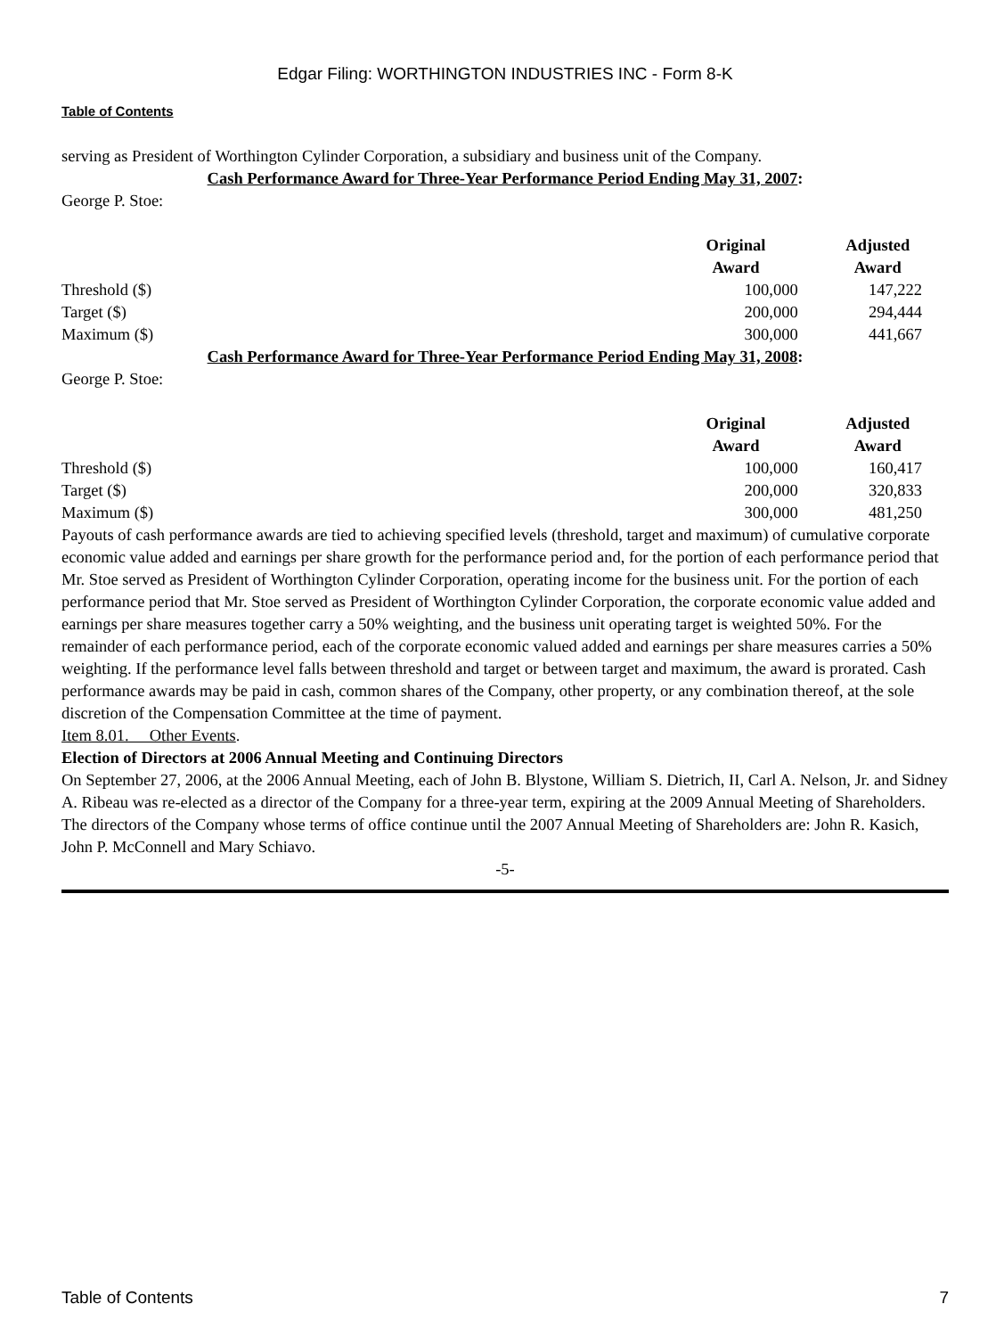Edgar Filing: WORTHINGTON INDUSTRIES INC - Form 8-K
Table of Contents
serving as President of Worthington Cylinder Corporation, a subsidiary and business unit of the Company.
Cash Performance Award for Three-Year Performance Period Ending May 31, 2007:
George P. Stoe:
| | Original Award | Adjusted Award |
| Threshold ($) | 100,000 | 147,222 |
| Target ($) | 200,000 | 294,444 |
| Maximum ($) | 300,000 | 441,667 |
Cash Performance Award for Three-Year Performance Period Ending May 31, 2008:
George P. Stoe:
| | Original Award | Adjusted Award |
| Threshold ($) | 100,000 | 160,417 |
| Target ($) | 200,000 | 320,833 |
| Maximum ($) | 300,000 | 481,250 |
Payouts of cash performance awards are tied to achieving specified levels (threshold, target and maximum) of cumulative corporate economic value added and earnings per share growth for the performance period and, for the portion of each performance period that Mr. Stoe served as President of Worthington Cylinder Corporation, operating income for the business unit. For the portion of each performance period that Mr. Stoe served as President of Worthington Cylinder Corporation, the corporate economic value added and earnings per share measures together carry a 50% weighting, and the business unit operating target is weighted 50%. For the remainder of each performance period, each of the corporate economic valued added and earnings per share measures carries a 50% weighting. If the performance level falls between threshold and target or between target and maximum, the award is prorated. Cash performance awards may be paid in cash, common shares of the Company, other property, or any combination thereof, at the sole discretion of the Compensation Committee at the time of payment.
Item 8.01. Other Events.
Election of Directors at 2006 Annual Meeting and Continuing Directors
On September 27, 2006, at the 2006 Annual Meeting, each of John B. Blystone, William S. Dietrich, II, Carl A. Nelson, Jr. and Sidney A. Ribeau was re-elected as a director of the Company for a three-year term, expiring at the 2009 Annual Meeting of Shareholders.
The directors of the Company whose terms of office continue until the 2007 Annual Meeting of Shareholders are: John R. Kasich, John P. McConnell and Mary Schiavo.
-5-
Table of Contents 7